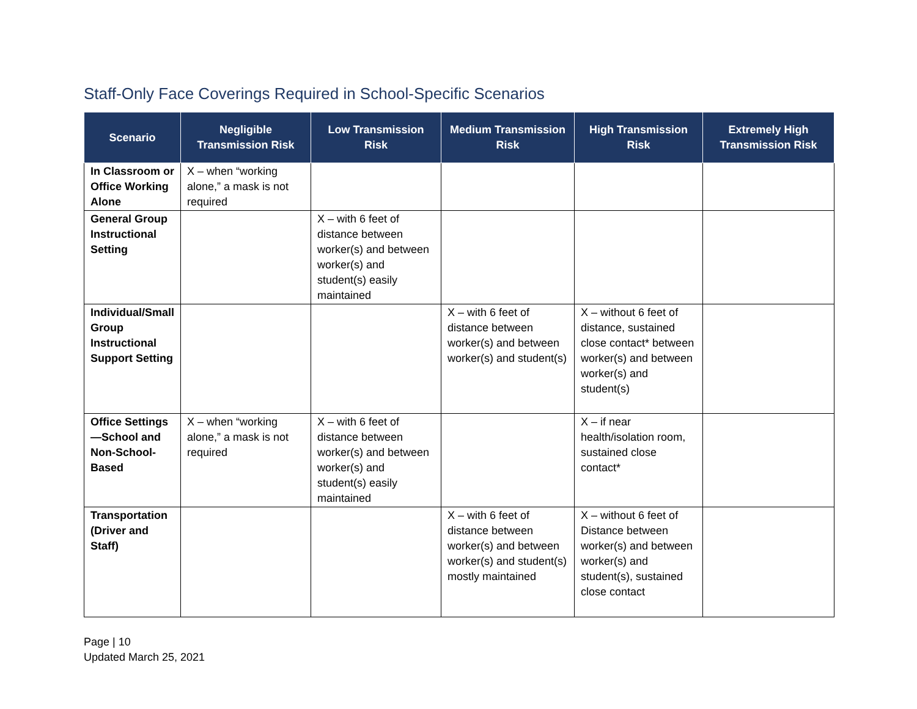Staff-Only Face Coverings Required in School-Specific Scenarios
| Scenario | Negligible Transmission Risk | Low Transmission Risk | Medium Transmission Risk | High Transmission Risk | Extremely High Transmission Risk |
| --- | --- | --- | --- | --- | --- |
| In Classroom or Office Working Alone | X – when “working alone,” a mask is not required | | | | |
| General Group Instructional Setting | | X – with 6 feet of distance between worker(s) and between worker(s) and student(s) easily maintained | | | |
| Individual/Small Group Instructional Support Setting | | | X – with 6 feet of distance between worker(s) and between worker(s) and student(s) | X – without 6 feet of distance, sustained close contact* between worker(s) and between worker(s) and student(s) | |
| Office Settings—School and Non-School-Based | X – when “working alone,” a mask is not required | X – with 6 feet of distance between worker(s) and between worker(s) and student(s) easily maintained | | X – if near health/isolation room, sustained close contact* | |
| Transportation (Driver and Staff) | | | X – with 6 feet of distance between worker(s) and between worker(s) and student(s) mostly maintained | X – without 6 feet of Distance between worker(s) and between worker(s) and student(s), sustained close contact | |
Page | 10
Updated March 25, 2021